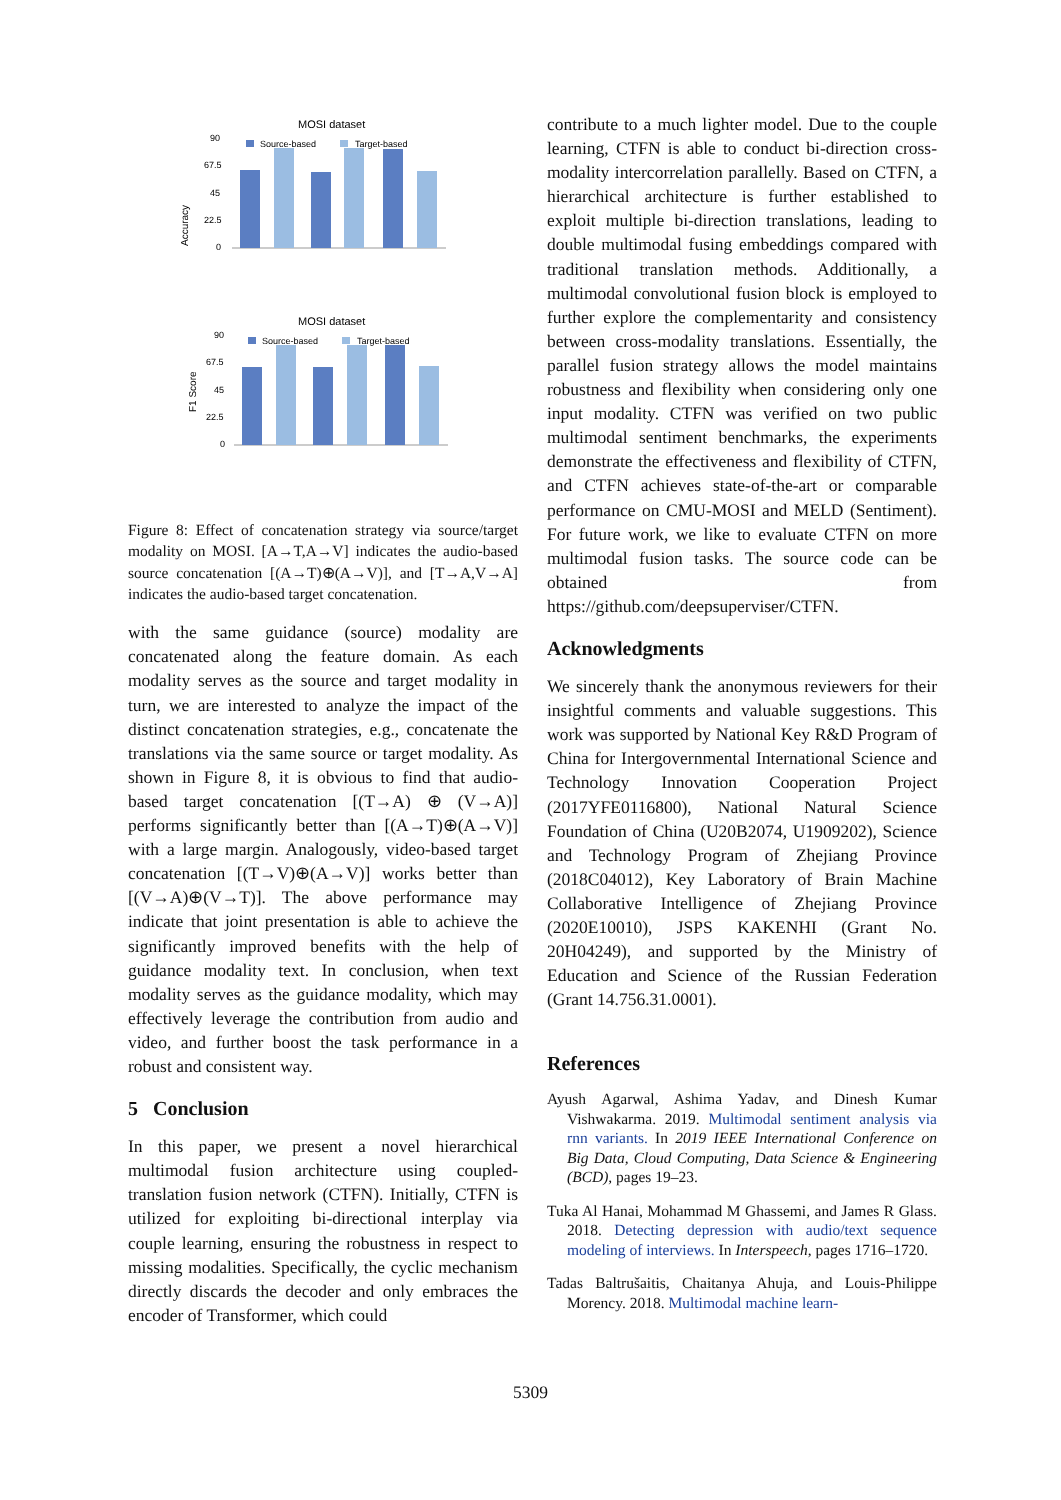MOSI dataset
Accuracy
90
67.5
45
22.5
0
Source-based
Target-based
MOSI dataset
F1 Score
90
67.5
45
22.5
0
Source-based
Target-based
Figure 8: Effect of concatenation strategy via source/target modality on MOSI. [A→T,A→V] indicates the audio-based source concatenation [(A→T)⊕(A→V)], and [T→A,V→A] indicates the audio-based target concatenation.
with the same guidance (source) modality are concatenated along the feature domain. As each modality serves as the source and target modality in turn, we are interested to analyze the impact of the distinct concatenation strategies, e.g., concatenate the translations via the same source or target modality. As shown in Figure 8, it is obvious to find that audio-based target concatenation [(T→A) ⊕ (V→A)] performs significantly better than [(A→T)⊕(A→V)] with a large margin. Analogously, video-based target concatenation [(T→V)⊕(A→V)] works better than [(V→A)⊕(V→T)]. The above performance may indicate that joint presentation is able to achieve the significantly improved benefits with the help of guidance modality text. In conclusion, when text modality serves as the guidance modality, which may effectively leverage the contribution from audio and video, and further boost the task performance in a robust and consistent way.
5 Conclusion
In this paper, we present a novel hierarchical multimodal fusion architecture using coupled-translation fusion network (CTFN). Initially, CTFN is utilized for exploiting bi-directional interplay via couple learning, ensuring the robustness in respect to missing modalities. Specifically, the cyclic mechanism directly discards the decoder and only embraces the encoder of Transformer, which could
contribute to a much lighter model. Due to the couple learning, CTFN is able to conduct bi-direction cross-modality intercorrelation parallelly. Based on CTFN, a hierarchical architecture is further established to exploit multiple bi-direction translations, leading to double multimodal fusing embeddings compared with traditional translation methods. Additionally, a multimodal convolutional fusion block is employed to further explore the complementarity and consistency between cross-modality translations. Essentially, the parallel fusion strategy allows the model maintains robustness and flexibility when considering only one input modality. CTFN was verified on two public multimodal sentiment benchmarks, the experiments demonstrate the effectiveness and flexibility of CTFN, and CTFN achieves state-of-the-art or comparable performance on CMU-MOSI and MELD (Sentiment). For future work, we like to evaluate CTFN on more multimodal fusion tasks. The source code can be obtained from https://github.com/deepsuperviser/CTFN.
Acknowledgments
We sincerely thank the anonymous reviewers for their insightful comments and valuable suggestions. This work was supported by National Key R&D Program of China for Intergovernmental International Science and Technology Innovation Cooperation Project (2017YFE0116800), National Natural Science Foundation of China (U20B2074, U1909202), Science and Technology Program of Zhejiang Province (2018C04012), Key Laboratory of Brain Machine Collaborative Intelligence of Zhejiang Province (2020E10010), JSPS KAKENHI (Grant No. 20H04249), and supported by the Ministry of Education and Science of the Russian Federation (Grant 14.756.31.0001).
References
Ayush Agarwal, Ashima Yadav, and Dinesh Kumar Vishwakarma. 2019. Multimodal sentiment analysis via rnn variants. In 2019 IEEE International Conference on Big Data, Cloud Computing, Data Science & Engineering (BCD), pages 19–23.
Tuka Al Hanai, Mohammad M Ghassemi, and James R Glass. 2018. Detecting depression with audio/text sequence modeling of interviews. In Interspeech, pages 1716–1720.
Tadas Baltrušaitis, Chaitanya Ahuja, and Louis-Philippe Morency. 2018. Multimodal machine learn-
5309